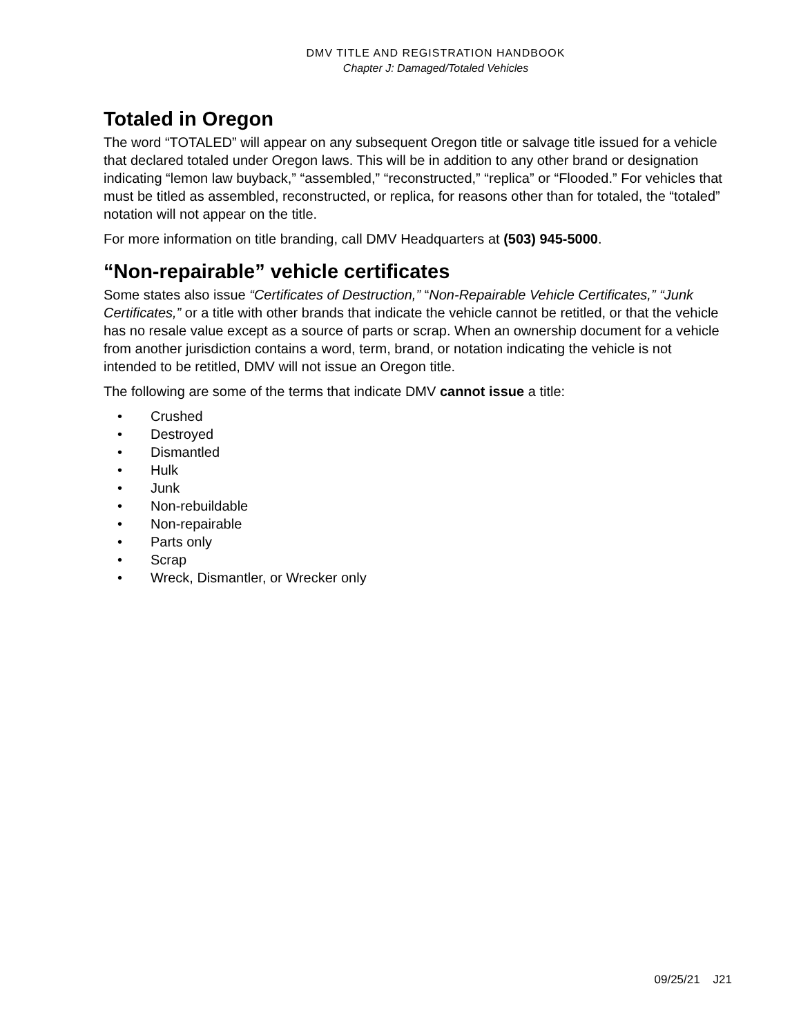DMV TITLE AND REGISTRATION HANDBOOK
Chapter J: Damaged/Totaled Vehicles
Totaled in Oregon
The word “TOTALED” will appear on any subsequent Oregon title or salvage title issued for a vehicle that declared totaled under Oregon laws. This will be in addition to any other brand or designation indicating “lemon law buyback,” “assembled,” “reconstructed,” “replica” or “Flooded.” For vehicles that must be titled as assembled, reconstructed, or replica, for reasons other than for totaled, the “totaled” notation will not appear on the title.
For more information on title branding, call DMV Headquarters at (503) 945-5000.
“Non-repairable” vehicle certificates
Some states also issue “Certificates of Destruction,” “Non-Repairable Vehicle Certificates,” “Junk Certificates,” or a title with other brands that indicate the vehicle cannot be retitled, or that the vehicle has no resale value except as a source of parts or scrap. When an ownership document for a vehicle from another jurisdiction contains a word, term, brand, or notation indicating the vehicle is not intended to be retitled, DMV will not issue an Oregon title.
The following are some of the terms that indicate DMV cannot issue a title:
• Crushed
• Destroyed
• Dismantled
• Hulk
• Junk
• Non-rebuildable
• Non-repairable
• Parts only
• Scrap
• Wreck, Dismantler, or Wrecker only
09/25/21 J21